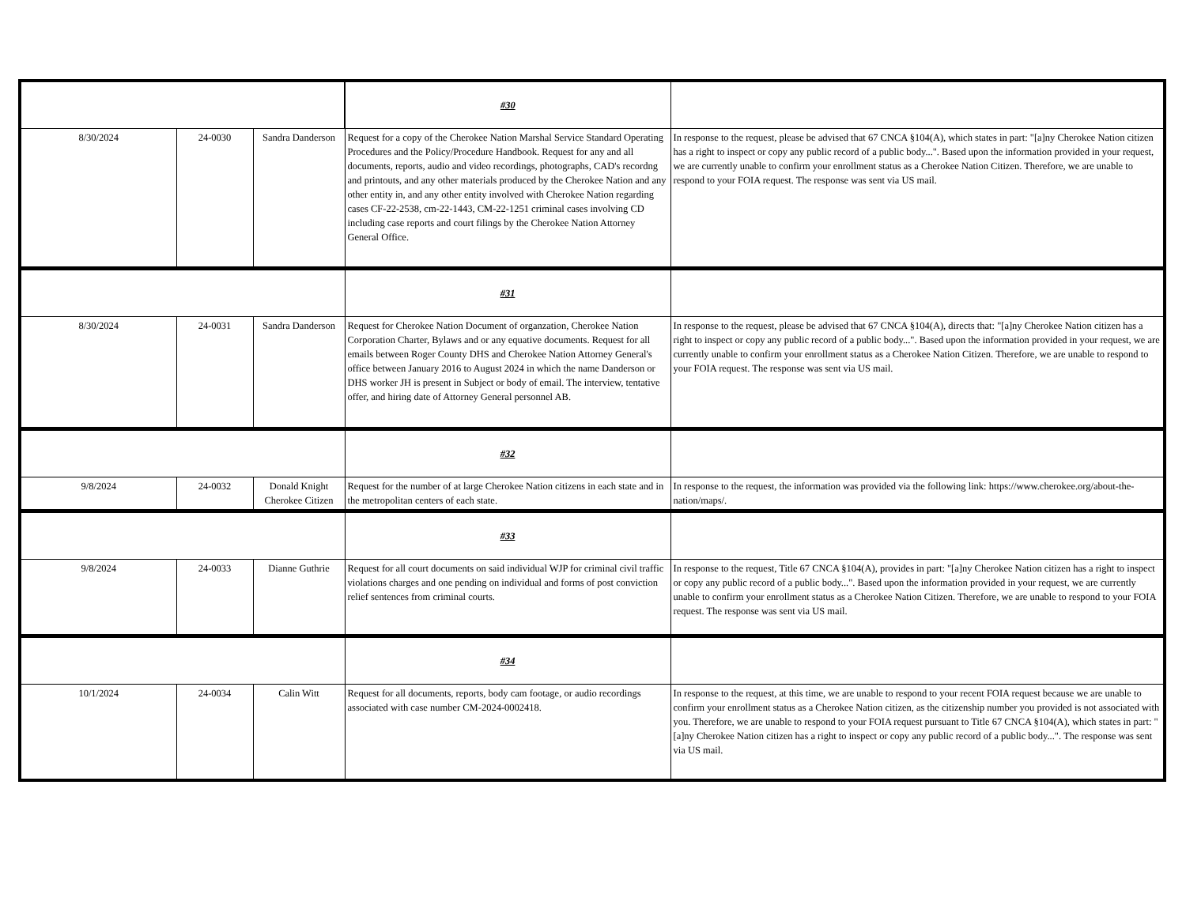| | | | #30 | |
| 8/30/2024 | 24-0030 | Sandra Danderson | Request for a copy of the Cherokee Nation Marshal Service Standard Operating Procedures and the Policy/Procedure Handbook. Request for any and all documents, reports, audio and video recordings, photographs, CAD's recordng and printouts, and any other materials produced by the Cherokee Nation and any other entity in, and any other entity involved with Cherokee Nation regarding cases CF-22-2538, cm-22-1443, CM-22-1251 criminal cases involving CD including case reports and court filings by the Cherokee Nation Attorney General Office. | In response to the request, please be advised that 67 CNCA §104(A), which states in part: "[a]ny Cherokee Nation citizen has a right to inspect or copy any public record of a public body...". Based upon the information provided in your request, we are currently unable to confirm your enrollment status as a Cherokee Nation Citizen. Therefore, we are unable to respond to your FOIA request. The response was sent via US mail. |
| | | | #31 | |
| 8/30/2024 | 24-0031 | Sandra Danderson | Request for Cherokee Nation Document of organzation, Cherokee Nation Corporation Charter, Bylaws and or any equative documents. Request for all emails between Roger County DHS and Cherokee Nation Attorney General's office between January 2016 to August 2024 in which the name Danderson or DHS worker JH is present in Subject or body of email. The interview, tentative offer, and hiring date of Attorney General personnel AB. | In response to the request, please be advised that 67 CNCA §104(A), directs that: "[a]ny Cherokee Nation citizen has a right to inspect or copy any public record of a public body...". Based upon the information provided in your request, we are currently unable to confirm your enrollment status as a Cherokee Nation Citizen. Therefore, we are unable to respond to your FOIA request. The response was sent via US mail. |
| | | | #32 | |
| 9/8/2024 | 24-0032 | Donald Knight Cherokee Citizen | Request for the number of at large Cherokee Nation citizens in each state and in the metropolitan centers of each state. | In response to the request, the information was provided via the following link: https://www.cherokee.org/about-the-nation/maps/. |
| | | | #33 | |
| 9/8/2024 | 24-0033 | Dianne Guthrie | Request for all court documents on said individual WJP for criminal civil traffic violations charges and one pending on individual and forms of post conviction relief sentences from criminal courts. | In response to the request, Title 67 CNCA §104(A), provides in part: "[a]ny Cherokee Nation citizen has a right to inspect or copy any public record of a public body...". Based upon the information provided in your request, we are currently unable to confirm your enrollment status as a Cherokee Nation Citizen. Therefore, we are unable to respond to your FOIA request. The response was sent via US mail. |
| | | | #34 | |
| 10/1/2024 | 24-0034 | Calin Witt | Request for all documents, reports, body cam footage, or audio recordings associated with case number CM-2024-0002418. | In response to the request, at this time, we are unable to respond to your recent FOIA request because we are unable to confirm your enrollment status as a Cherokee Nation citizen, as the citizenship number you provided is not associated with you. Therefore, we are unable to respond to your FOIA request pursuant to Title 67 CNCA §104(A), which states in part: "[a]ny Cherokee Nation citizen has a right to inspect or copy any public record of a public body...". The response was sent via US mail. |